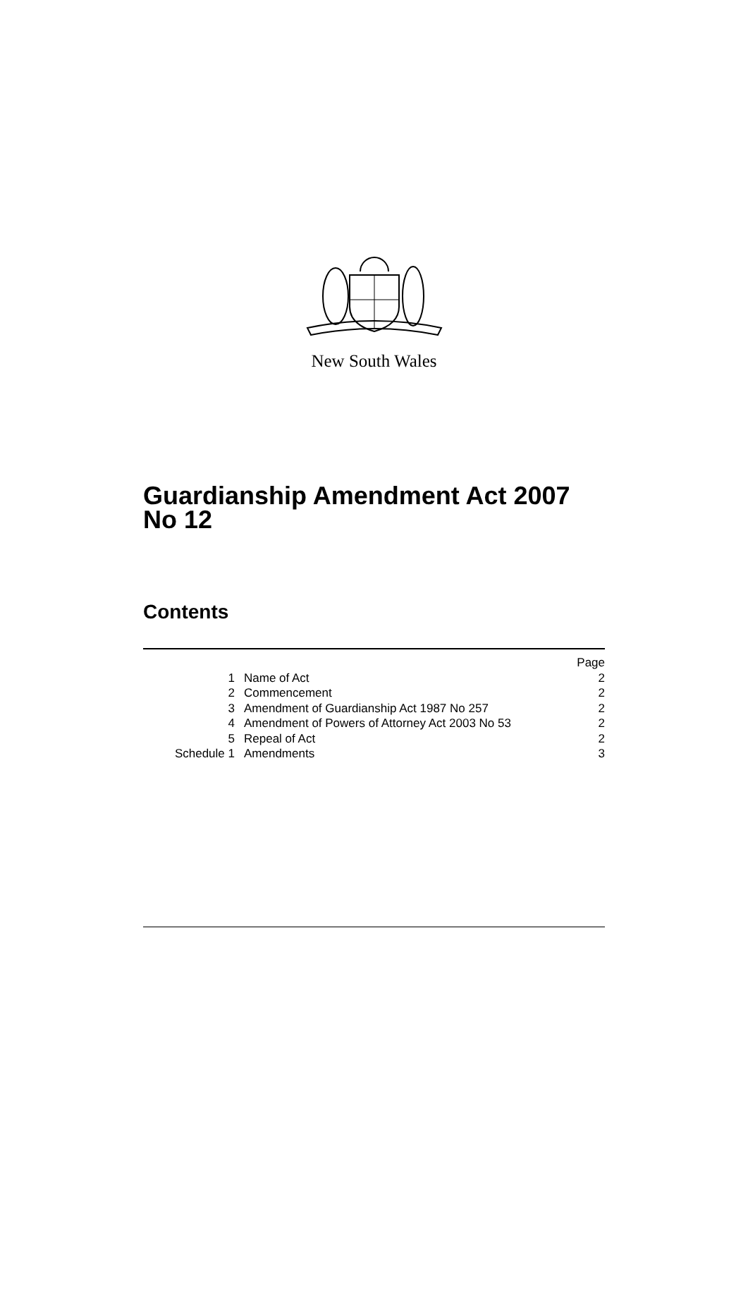New South Wales
Guardianship Amendment Act 2007
No 12
Contents
| | | Page |
| --- | --- | --- |
| 1 | Name of Act | 2 |
| 2 | Commencement | 2 |
| 3 | Amendment of Guardianship Act 1987 No 257 | 2 |
| 4 | Amendment of Powers of Attorney Act 2003 No 53 | 2 |
| 5 | Repeal of Act | 2 |
| Schedule 1 | Amendments | 3 |